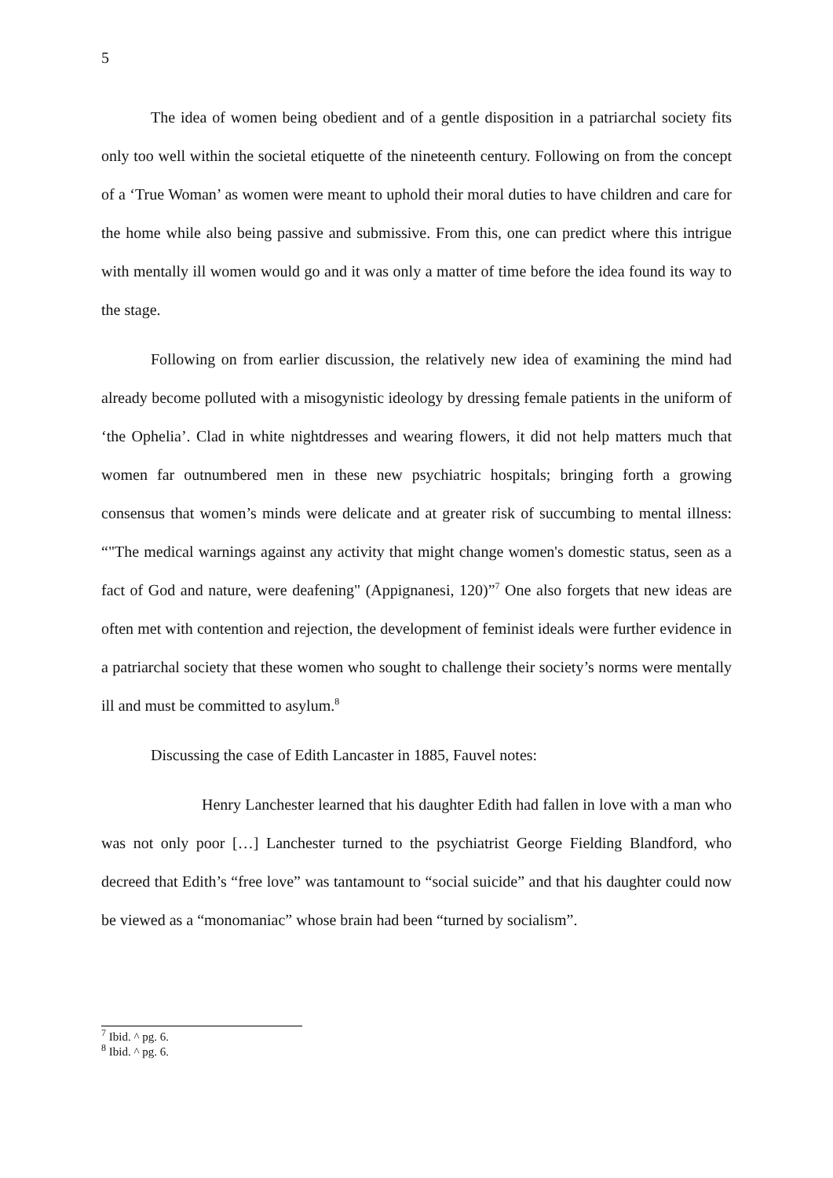5
The idea of women being obedient and of a gentle disposition in a patriarchal society fits only too well within the societal etiquette of the nineteenth century. Following on from the concept of a ‘True Woman’ as women were meant to uphold their moral duties to have children and care for the home while also being passive and submissive. From this, one can predict where this intrigue with mentally ill women would go and it was only a matter of time before the idea found its way to the stage.
Following on from earlier discussion, the relatively new idea of examining the mind had already become polluted with a misogynistic ideology by dressing female patients in the uniform of ‘the Ophelia’. Clad in white nightdresses and wearing flowers, it did not help matters much that women far outnumbered men in these new psychiatric hospitals; bringing forth a growing consensus that women’s minds were delicate and at greater risk of succumbing to mental illness: “"The medical warnings against any activity that might change women's domestic status, seen as a fact of God and nature, were deafening" (Appignanesi, 120)”<sup>7</sup> One also forgets that new ideas are often met with contention and rejection, the development of feminist ideals were further evidence in a patriarchal society that these women who sought to challenge their society’s norms were mentally ill and must be committed to asylum.<sup>8</sup>
Discussing the case of Edith Lancaster in 1885, Fauvel notes:
Henry Lanchester learned that his daughter Edith had fallen in love with a man who was not only poor […] Lanchester turned to the psychiatrist George Fielding Blandford, who decreed that Edith’s “free love” was tantamount to “social suicide” and that his daughter could now be viewed as a “monomaniac” whose brain had been “turned by socialism”.
<sup>7</sup> Ibid. ^ pg. 6.
<sup>8</sup> Ibid. ^ pg. 6.